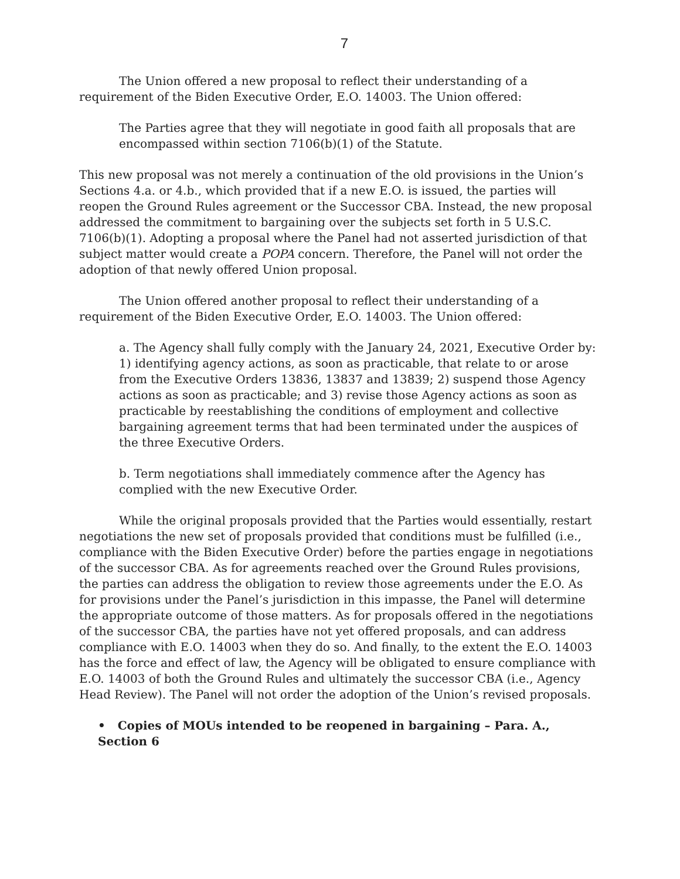7
The Union offered a new proposal to reflect their understanding of a requirement of the Biden Executive Order, E.O. 14003. The Union offered:
The Parties agree that they will negotiate in good faith all proposals that are encompassed within section 7106(b)(1) of the Statute.
This new proposal was not merely a continuation of the old provisions in the Union’s Sections 4.a. or 4.b., which provided that if a new E.O. is issued, the parties will reopen the Ground Rules agreement or the Successor CBA. Instead, the new proposal addressed the commitment to bargaining over the subjects set forth in 5 U.S.C. 7106(b)(1). Adopting a proposal where the Panel had not asserted jurisdiction of that subject matter would create a POPA concern. Therefore, the Panel will not order the adoption of that newly offered Union proposal.
The Union offered another proposal to reflect their understanding of a requirement of the Biden Executive Order, E.O. 14003. The Union offered:
a. The Agency shall fully comply with the January 24, 2021, Executive Order by: 1) identifying agency actions, as soon as practicable, that relate to or arose from the Executive Orders 13836, 13837 and 13839; 2) suspend those Agency actions as soon as practicable; and 3) revise those Agency actions as soon as practicable by reestablishing the conditions of employment and collective bargaining agreement terms that had been terminated under the auspices of the three Executive Orders.
b. Term negotiations shall immediately commence after the Agency has complied with the new Executive Order.
While the original proposals provided that the Parties would essentially, restart negotiations the new set of proposals provided that conditions must be fulfilled (i.e., compliance with the Biden Executive Order) before the parties engage in negotiations of the successor CBA. As for agreements reached over the Ground Rules provisions, the parties can address the obligation to review those agreements under the E.O. As for provisions under the Panel’s jurisdiction in this impasse, the Panel will determine the appropriate outcome of those matters. As for proposals offered in the negotiations of the successor CBA, the parties have not yet offered proposals, and can address compliance with E.O. 14003 when they do so. And finally, to the extent the E.O. 14003 has the force and effect of law, the Agency will be obligated to ensure compliance with E.O. 14003 of both the Ground Rules and ultimately the successor CBA (i.e., Agency Head Review). The Panel will not order the adoption of the Union’s revised proposals.
• Copies of MOUs intended to be reopened in bargaining – Para. A., Section 6